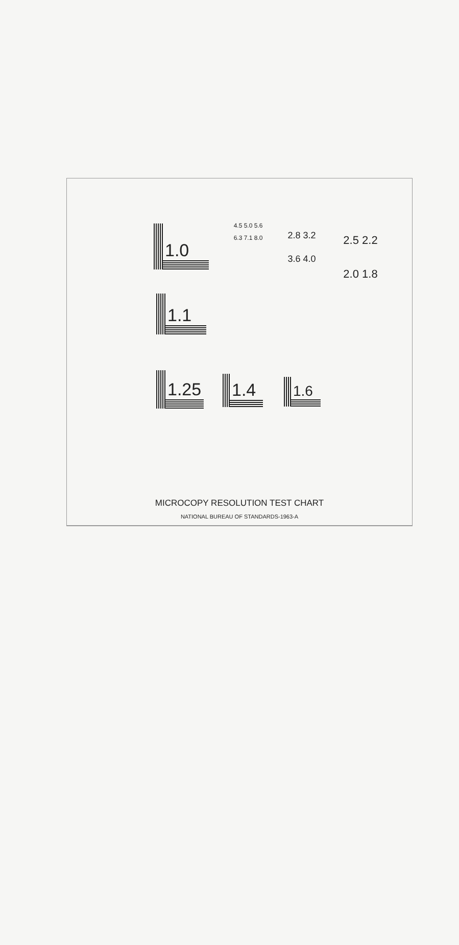1.0
1.1
1.25 1.4 1.6
4.5 5.0 5.6 6.3 7.1 8.0
2.8 3.2 3.6 4.0
2.5 2.2 2.0 1.8
MICROCOPY RESOLUTION TEST CHART
NATIONAL BUREAU OF STANDARDS-1963-A